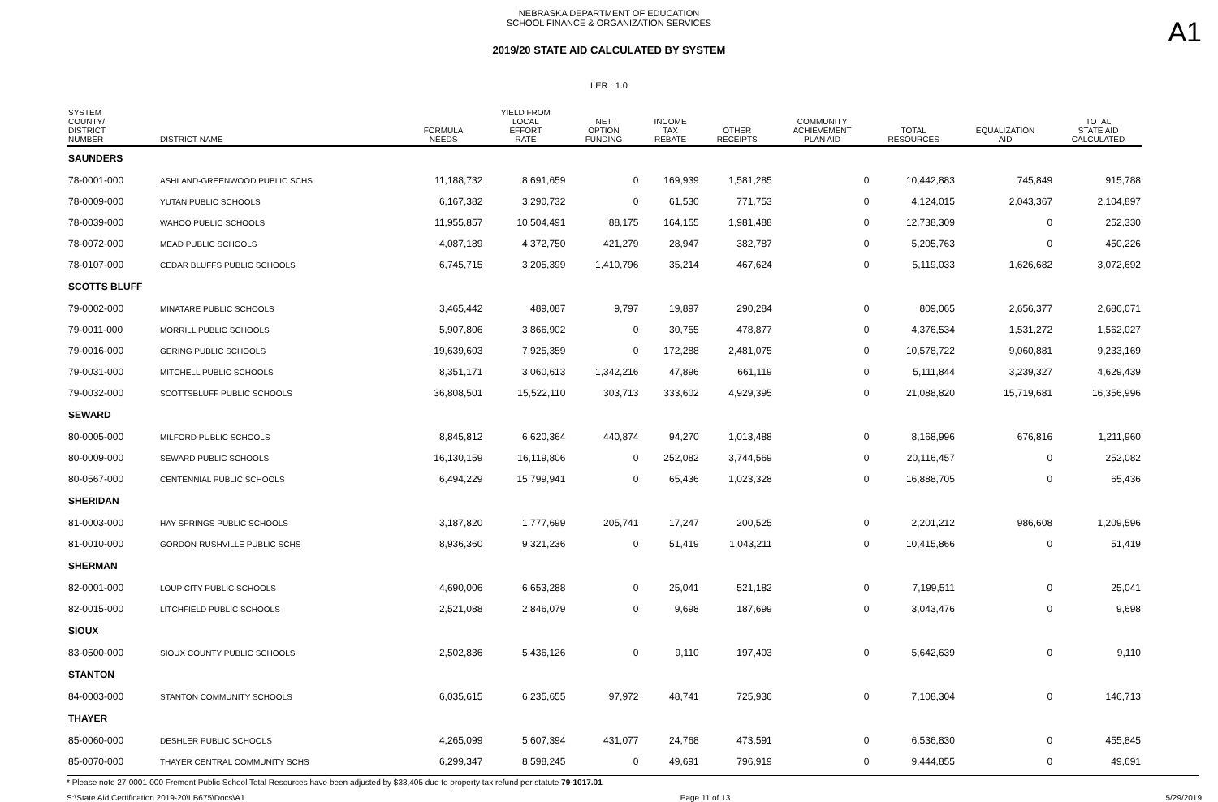A1
NEBRASKA DEPARTMENT OF EDUCATION
SCHOOL FINANCE & ORGANIZATION SERVICES
2019/20 STATE AID CALCULATED BY SYSTEM
LER : 1.0
| SYSTEM COUNTY/ DISTRICT NUMBER | DISTRICT NAME | FORMULA NEEDS | YIELD FROM LOCAL EFFORT RATE | NET OPTION FUNDING | INCOME TAX REBATE | OTHER RECEIPTS | COMMUNITY ACHIEVEMENT PLAN AID | TOTAL RESOURCES | EQUALIZATION AID | TOTAL STATE AID CALCULATED |
| --- | --- | --- | --- | --- | --- | --- | --- | --- | --- | --- |
| SAUNDERS | | | | | | | | | | |
| 78-0001-000 | ASHLAND-GREENWOOD PUBLIC SCHS | 11,188,732 | 8,691,659 | 0 | 169,939 | 1,581,285 | 0 | 10,442,883 | 745,849 | 915,788 |
| 78-0009-000 | YUTAN PUBLIC SCHOOLS | 6,167,382 | 3,290,732 | 0 | 61,530 | 771,753 | 0 | 4,124,015 | 2,043,367 | 2,104,897 |
| 78-0039-000 | WAHOO PUBLIC SCHOOLS | 11,955,857 | 10,504,491 | 88,175 | 164,155 | 1,981,488 | 0 | 12,738,309 | 0 | 252,330 |
| 78-0072-000 | MEAD PUBLIC SCHOOLS | 4,087,189 | 4,372,750 | 421,279 | 28,947 | 382,787 | 0 | 5,205,763 | 0 | 450,226 |
| 78-0107-000 | CEDAR BLUFFS PUBLIC SCHOOLS | 6,745,715 | 3,205,399 | 1,410,796 | 35,214 | 467,624 | 0 | 5,119,033 | 1,626,682 | 3,072,692 |
| SCOTTS BLUFF | | | | | | | | | | |
| 79-0002-000 | MINATARE PUBLIC SCHOOLS | 3,465,442 | 489,087 | 9,797 | 19,897 | 290,284 | 0 | 809,065 | 2,656,377 | 2,686,071 |
| 79-0011-000 | MORRILL PUBLIC SCHOOLS | 5,907,806 | 3,866,902 | 0 | 30,755 | 478,877 | 0 | 4,376,534 | 1,531,272 | 1,562,027 |
| 79-0016-000 | GERING PUBLIC SCHOOLS | 19,639,603 | 7,925,359 | 0 | 172,288 | 2,481,075 | 0 | 10,578,722 | 9,060,881 | 9,233,169 |
| 79-0031-000 | MITCHELL PUBLIC SCHOOLS | 8,351,171 | 3,060,613 | 1,342,216 | 47,896 | 661,119 | 0 | 5,111,844 | 3,239,327 | 4,629,439 |
| 79-0032-000 | SCOTTSBLUFF PUBLIC SCHOOLS | 36,808,501 | 15,522,110 | 303,713 | 333,602 | 4,929,395 | 0 | 21,088,820 | 15,719,681 | 16,356,996 |
| SEWARD | | | | | | | | | | |
| 80-0005-000 | MILFORD PUBLIC SCHOOLS | 8,845,812 | 6,620,364 | 440,874 | 94,270 | 1,013,488 | 0 | 8,168,996 | 676,816 | 1,211,960 |
| 80-0009-000 | SEWARD PUBLIC SCHOOLS | 16,130,159 | 16,119,806 | 0 | 252,082 | 3,744,569 | 0 | 20,116,457 | 0 | 252,082 |
| 80-0567-000 | CENTENNIAL PUBLIC SCHOOLS | 6,494,229 | 15,799,941 | 0 | 65,436 | 1,023,328 | 0 | 16,888,705 | 0 | 65,436 |
| SHERIDAN | | | | | | | | | | |
| 81-0003-000 | HAY SPRINGS PUBLIC SCHOOLS | 3,187,820 | 1,777,699 | 205,741 | 17,247 | 200,525 | 0 | 2,201,212 | 986,608 | 1,209,596 |
| 81-0010-000 | GORDON-RUSHVILLE PUBLIC SCHS | 8,936,360 | 9,321,236 | 0 | 51,419 | 1,043,211 | 0 | 10,415,866 | 0 | 51,419 |
| SHERMAN | | | | | | | | | | |
| 82-0001-000 | LOUP CITY PUBLIC SCHOOLS | 4,690,006 | 6,653,288 | 0 | 25,041 | 521,182 | 0 | 7,199,511 | 0 | 25,041 |
| 82-0015-000 | LITCHFIELD PUBLIC SCHOOLS | 2,521,088 | 2,846,079 | 0 | 9,698 | 187,699 | 0 | 3,043,476 | 0 | 9,698 |
| SIOUX | | | | | | | | | | |
| 83-0500-000 | SIOUX COUNTY PUBLIC SCHOOLS | 2,502,836 | 5,436,126 | 0 | 9,110 | 197,403 | 0 | 5,642,639 | 0 | 9,110 |
| STANTON | | | | | | | | | | |
| 84-0003-000 | STANTON COMMUNITY SCHOOLS | 6,035,615 | 6,235,655 | 97,972 | 48,741 | 725,936 | 0 | 7,108,304 | 0 | 146,713 |
| THAYER | | | | | | | | | | |
| 85-0060-000 | DESHLER PUBLIC SCHOOLS | 4,265,099 | 5,607,394 | 431,077 | 24,768 | 473,591 | 0 | 6,536,830 | 0 | 455,845 |
| 85-0070-000 | THAYER CENTRAL COMMUNITY SCHS | 6,299,347 | 8,598,245 | 0 | 49,691 | 796,919 | 0 | 9,444,855 | 0 | 49,691 |
* Please note 27-0001-000 Fremont Public School Total Resources have been adjusted by $33,405 due to property tax refund per statute 79-1017.01
S:\State Aid Certification 2019-20\LB675\Docs\A1 Page 11 of 13 5/29/2019